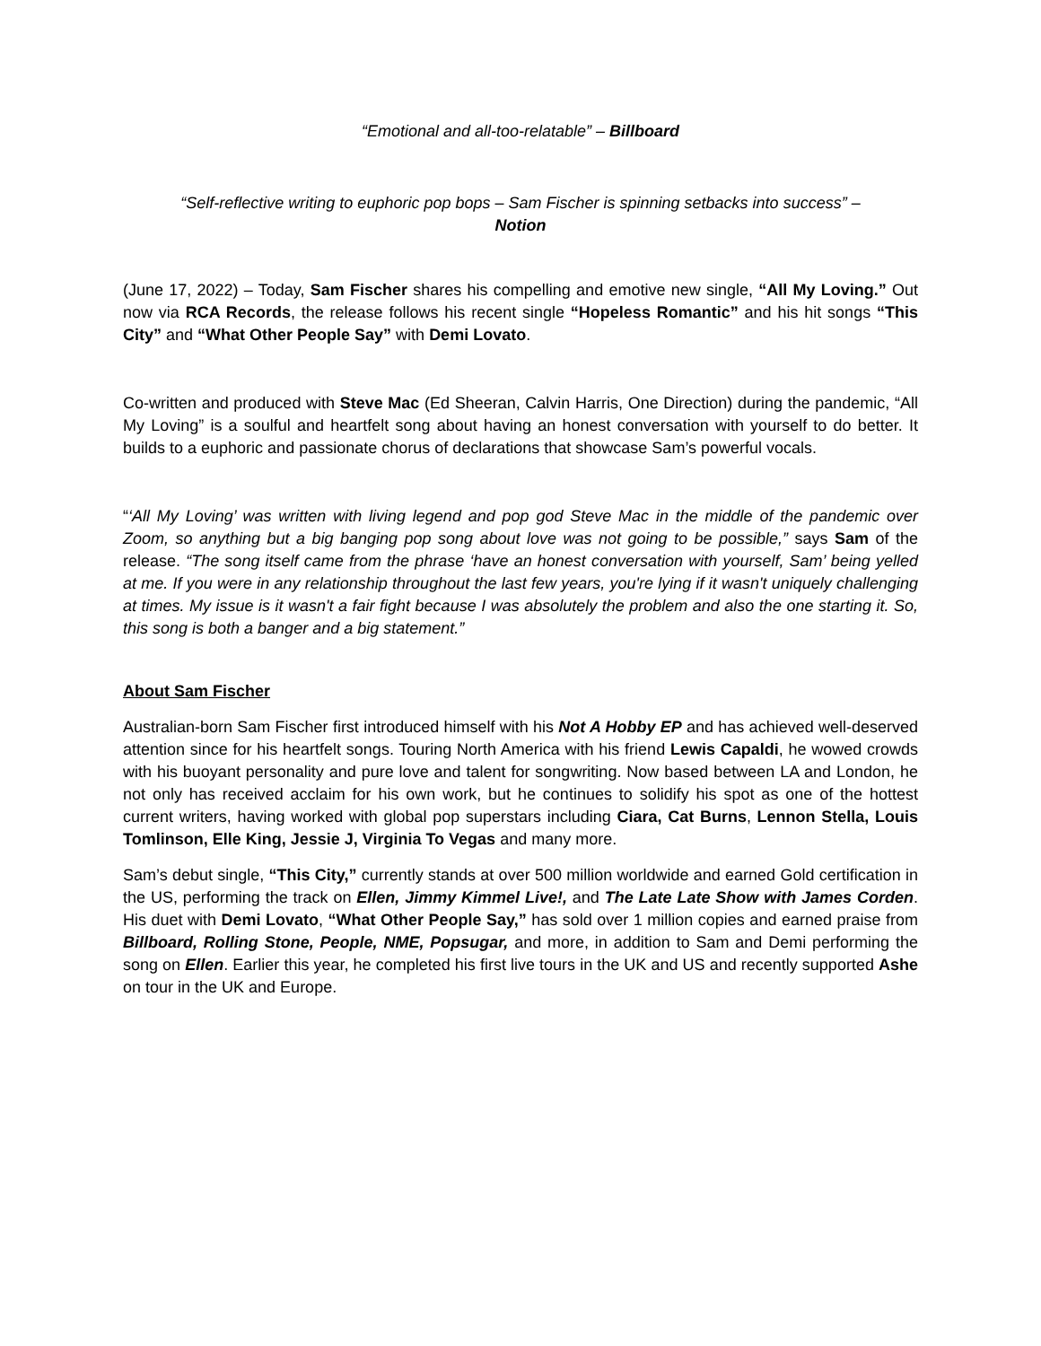“Emotional and all-too-relatable” – Billboard
“Self-reflective writing to euphoric pop bops – Sam Fischer is spinning setbacks into success” – Notion
(June 17, 2022) – Today, Sam Fischer shares his compelling and emotive new single, “All My Loving.” Out now via RCA Records, the release follows his recent single “Hopeless Romantic” and his hit songs “This City” and “What Other People Say” with Demi Lovato.
Co-written and produced with Steve Mac (Ed Sheeran, Calvin Harris, One Direction) during the pandemic, “All My Loving” is a soulful and heartfelt song about having an honest conversation with yourself to do better. It builds to a euphoric and passionate chorus of declarations that showcase Sam’s powerful vocals.
“‘All My Loving’ was written with living legend and pop god Steve Mac in the middle of the pandemic over Zoom, so anything but a big banging pop song about love was not going to be possible,” says Sam of the release. “The song itself came from the phrase ‘have an honest conversation with yourself, Sam’ being yelled at me. If you were in any relationship throughout the last few years, you're lying if it wasn't uniquely challenging at times. My issue is it wasn't a fair fight because I was absolutely the problem and also the one starting it. So, this song is both a banger and a big statement.”
About Sam Fischer
Australian-born Sam Fischer first introduced himself with his Not A Hobby EP and has achieved well-deserved attention since for his heartfelt songs. Touring North America with his friend Lewis Capaldi, he wowed crowds with his buoyant personality and pure love and talent for songwriting. Now based between LA and London, he not only has received acclaim for his own work, but he continues to solidify his spot as one of the hottest current writers, having worked with global pop superstars including Ciara, Cat Burns, Lennon Stella, Louis Tomlinson, Elle King, Jessie J, Virginia To Vegas and many more.
Sam’s debut single, “This City,” currently stands at over 500 million worldwide and earned Gold certification in the US, performing the track on Ellen, Jimmy Kimmel Live!, and The Late Late Show with James Corden. His duet with Demi Lovato, “What Other People Say,” has sold over 1 million copies and earned praise from Billboard, Rolling Stone, People, NME, Popsugar, and more, in addition to Sam and Demi performing the song on Ellen. Earlier this year, he completed his first live tours in the UK and US and recently supported Ashe on tour in the UK and Europe.